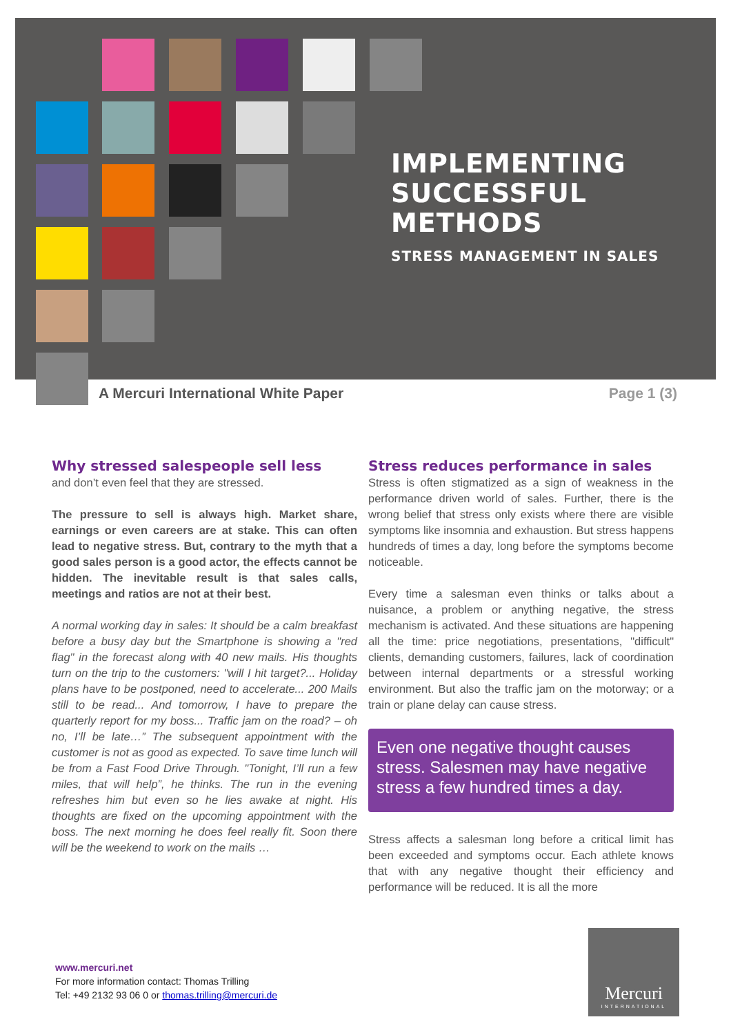IMPLEMENTING
SUCCESSFUL
METHODS
STRESS MANAGEMENT IN SALES
A Mercuri International White Paper
Page 1 (3)
Why stressed salespeople sell less
and don’t even feel that they are stressed.
The pressure to sell is always high. Market share, earnings or even careers are at stake. This can often lead to negative stress. But, contrary to the myth that a good sales person is a good actor, the effects cannot be hidden. The inevitable result is that sales calls, meetings and ratios are not at their best.
A normal working day in sales: It should be a calm breakfast before a busy day but the Smartphone is showing a "red flag" in the forecast along with 40 new mails. His thoughts turn on the trip to the customers: "will I hit target?... Holiday plans have to be postponed, need to accelerate... 200 Mails still to be read... And tomorrow, I have to prepare the quarterly report for my boss... Traffic jam on the road? – oh no, I’ll be late…” The subsequent appointment with the customer is not as good as expected. To save time lunch will be from a Fast Food Drive Through. "Tonight, I’ll run a few miles, that will help”, he thinks. The run in the evening refreshes him but even so he lies awake at night. His thoughts are fixed on the upcoming appointment with the boss. The next morning he does feel really fit. Soon there will be the weekend to work on the mails …
Stress reduces performance in sales
Stress is often stigmatized as a sign of weakness in the performance driven world of sales. Further, there is the wrong belief that stress only exists where there are visible symptoms like insomnia and exhaustion. But stress happens hundreds of times a day, long before the symptoms become noticeable.
Every time a salesman even thinks or talks about a nuisance, a problem or anything negative, the stress mechanism is activated. And these situations are happening all the time: price negotiations, presentations, "difficult" clients, demanding customers, failures, lack of coordination between internal departments or a stressful working environment. But also the traffic jam on the motorway; or a train or plane delay can cause stress.
Even one negative thought causes stress. Salesmen may have negative stress a few hundred times a day.
Stress affects a salesman long before a critical limit has been exceeded and symptoms occur. Each athlete knows that with any negative thought their efficiency and performance will be reduced. It is all the more
www.mercuri.net
For more information contact: Thomas Trilling
Tel: +49 2132 93 06 0 or thomas.trilling@mercuri.de
Mercuri
INTERNATIONAL